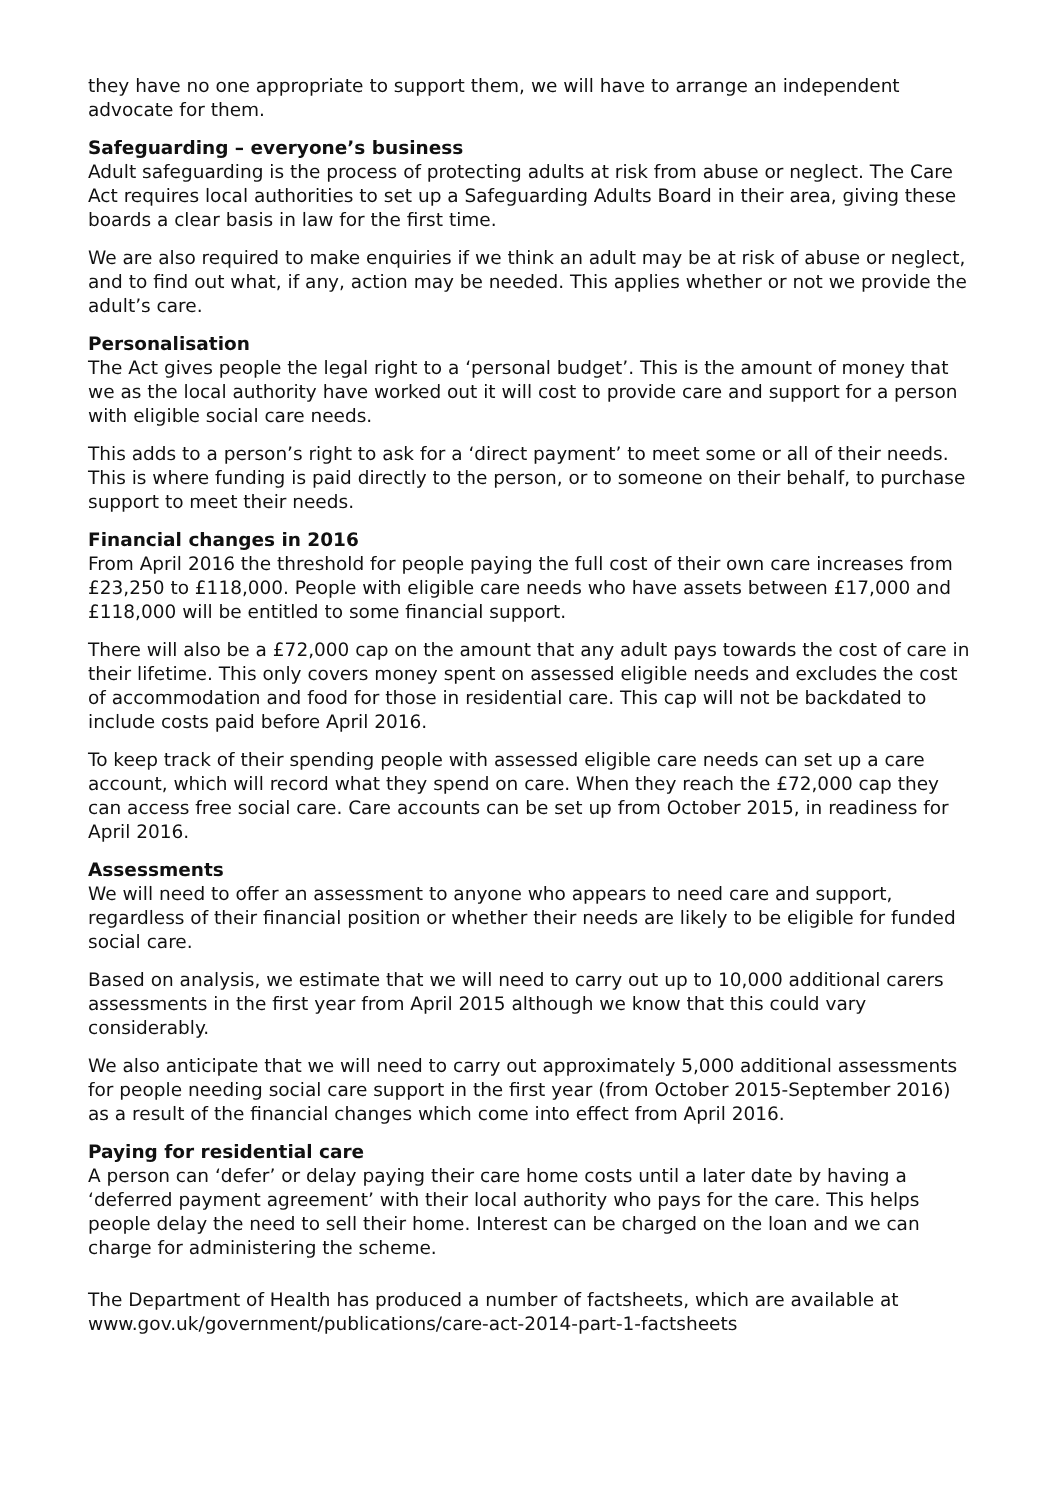they have no one appropriate to support them, we will have to arrange an independent advocate for them.
Safeguarding – everyone’s business
Adult safeguarding is the process of protecting adults at risk from abuse or neglect. The Care Act requires local authorities to set up a Safeguarding Adults Board in their area, giving these boards a clear basis in law for the first time.
We are also required to make enquiries if we think an adult may be at risk of abuse or neglect, and to find out what, if any, action may be needed. This applies whether or not we provide the adult’s care.
Personalisation
The Act gives people the legal right to a ‘personal budget’. This is the amount of money that we as the local authority have worked out it will cost to provide care and support for a person with eligible social care needs.
This adds to a person’s right to ask for a ‘direct payment’ to meet some or all of their needs. This is where funding is paid directly to the person, or to someone on their behalf, to purchase support to meet their needs.
Financial changes in 2016
From April 2016 the threshold for people paying the full cost of their own care increases from £23,250 to £118,000. People with eligible care needs who have assets between £17,000 and £118,000 will be entitled to some financial support.
There will also be a £72,000 cap on the amount that any adult pays towards the cost of care in their lifetime. This only covers money spent on assessed eligible needs and excludes the cost of accommodation and food for those in residential care. This cap will not be backdated to include costs paid before April 2016.
To keep track of their spending people with assessed eligible care needs can set up a care account, which will record what they spend on care. When they reach the £72,000 cap they can access free social care. Care accounts can be set up from October 2015, in readiness for April 2016.
Assessments
We will need to offer an assessment to anyone who appears to need care and support, regardless of their financial position or whether their needs are likely to be eligible for funded social care.
Based on analysis, we estimate that we will need to carry out up to 10,000 additional carers assessments in the first year from April 2015 although we know that this could vary considerably.
We also anticipate that we will need to carry out approximately 5,000 additional assessments for people needing social care support in the first year (from October 2015-September 2016) as a result of the financial changes which come into effect from April 2016.
Paying for residential care
A person can ‘defer’ or delay paying their care home costs until a later date by having a ‘deferred payment agreement’ with their local authority who pays for the care. This helps people delay the need to sell their home. Interest can be charged on the loan and we can charge for administering the scheme.
The Department of Health has produced a number of factsheets, which are available at www.gov.uk/government/publications/care-act-2014-part-1-factsheets